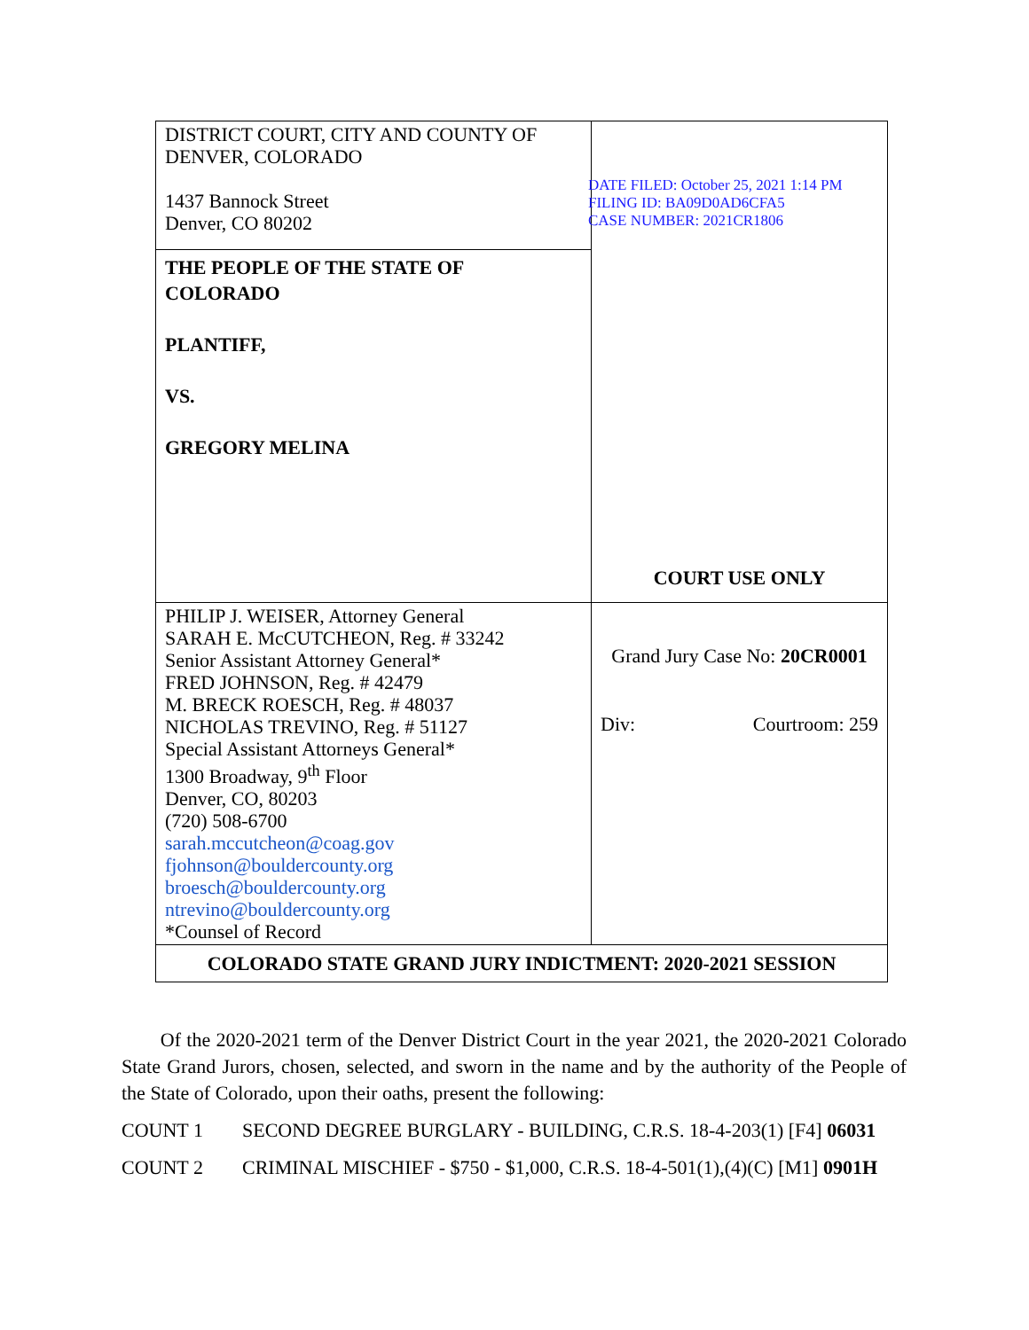| DISTRICT COURT, CITY AND COUNTY OF DENVER, COLORADO 1437 Bannock Street Denver, CO 80202 | DATE FILED: October 25, 2021 1:14 PM FILING ID: BA09D0AD6CFA5 CASE NUMBER: 2021CR1806 COURT USE ONLY |
| THE PEOPLE OF THE STATE OF COLORADO PLANTIFF, VS. GREGORY MELINA | |
| PHILIP J. WEISER, Attorney General SARAH E. McCUTCHEON, Reg. # 33242 Senior Assistant Attorney General* FRED JOHNSON, Reg. # 42479 M. BRECK ROESCH, Reg. # 48037 NICHOLAS TREVINO, Reg. # 51127 Special Assistant Attorneys General* 1300 Broadway, 9<sup>th</sup> Floor Denver, CO, 80203 (720) 508-6700 sarah.mccutcheon@coag.gov fjohnson@bouldercounty.org broesch@bouldercounty.org ntrevino@bouldercounty.org *Counsel of Record | Grand Jury Case No: 20CR0001 Div: Courtroom: 259 |
| COLORADO STATE GRAND JURY INDICTMENT: 2020-2021 SESSION | |
Of the 2020-2021 term of the Denver District Court in the year 2021, the 2020-2021 Colorado State Grand Jurors, chosen, selected, and sworn in the name and by the authority of the People of the State of Colorado, upon their oaths, present the following:
COUNT 1 SECOND DEGREE BURGLARY - BUILDING, C.R.S. 18-4-203(1) [F4] 06031
COUNT 2 CRIMINAL MISCHIEF - $750 - $1,000, C.R.S. 18-4-501(1),(4)(C) [M1] 0901H